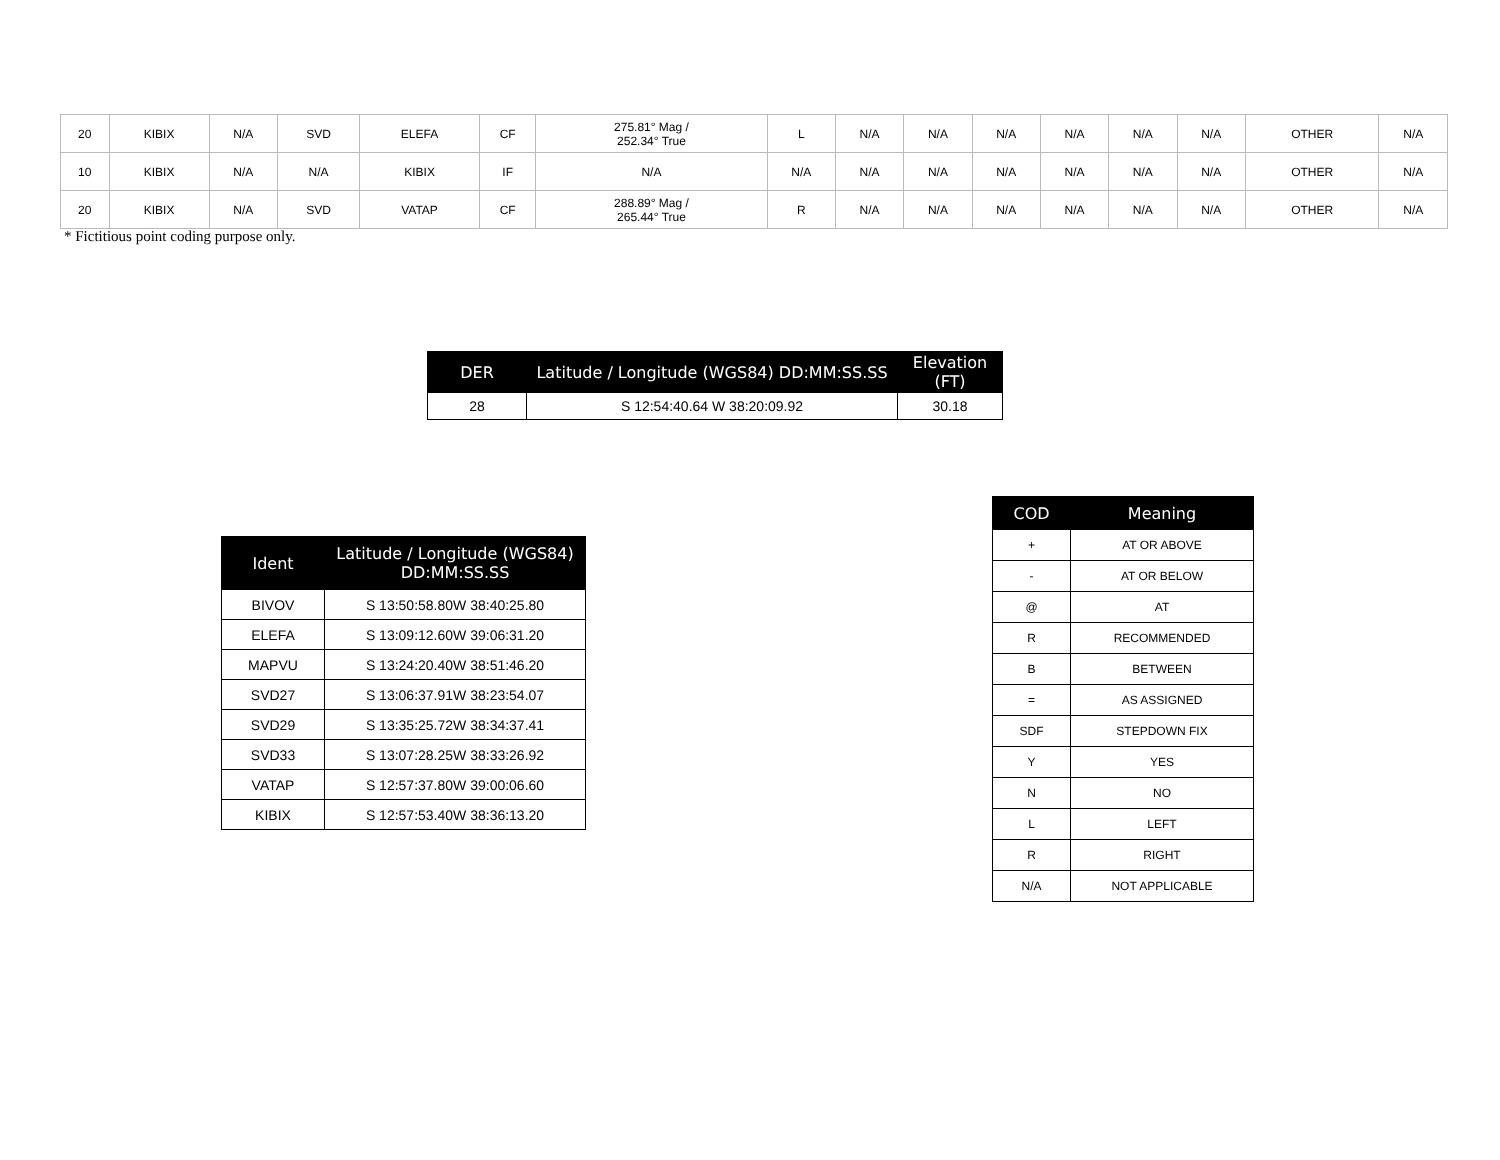| 20 | KIBIX | N/A | SVD | ELEFA | CF | 275.81° Mag / 252.34° True | L | N/A | N/A | N/A | N/A | N/A | N/A | OTHER | N/A |
| 10 | KIBIX | N/A | N/A | KIBIX | IF | N/A | N/A | N/A | N/A | N/A | N/A | N/A | N/A | OTHER | N/A |
| 20 | KIBIX | N/A | SVD | VATAP | CF | 288.89° Mag / 265.44° True | R | N/A | N/A | N/A | N/A | N/A | N/A | OTHER | N/A |
* Fictitious point coding purpose only.
| DER | Latitude / Longitude (WGS84) DD:MM:SS.SS | Elevation (FT) |
| --- | --- | --- |
| 28 | S 12:54:40.64 W 38:20:09.92 | 30.18 |
| Ident | Latitude / Longitude (WGS84) DD:MM:SS.SS |
| --- | --- |
| BIVOV | S 13:50:58.80W 38:40:25.80 |
| ELEFA | S 13:09:12.60W 39:06:31.20 |
| MAPVU | S 13:24:20.40W 38:51:46.20 |
| SVD27 | S 13:06:37.91W 38:23:54.07 |
| SVD29 | S 13:35:25.72W 38:34:37.41 |
| SVD33 | S 13:07:28.25W 38:33:26.92 |
| VATAP | S 12:57:37.80W 39:00:06.60 |
| KIBIX | S 12:57:53.40W 38:36:13.20 |
| COD | Meaning |
| --- | --- |
| + | AT OR ABOVE |
| - | AT OR BELOW |
| @ | AT |
| R | RECOMMENDED |
| B | BETWEEN |
| = | AS ASSIGNED |
| SDF | STEPDOWN FIX |
| Y | YES |
| N | NO |
| L | LEFT |
| R | RIGHT |
| N/A | NOT APPLICABLE |